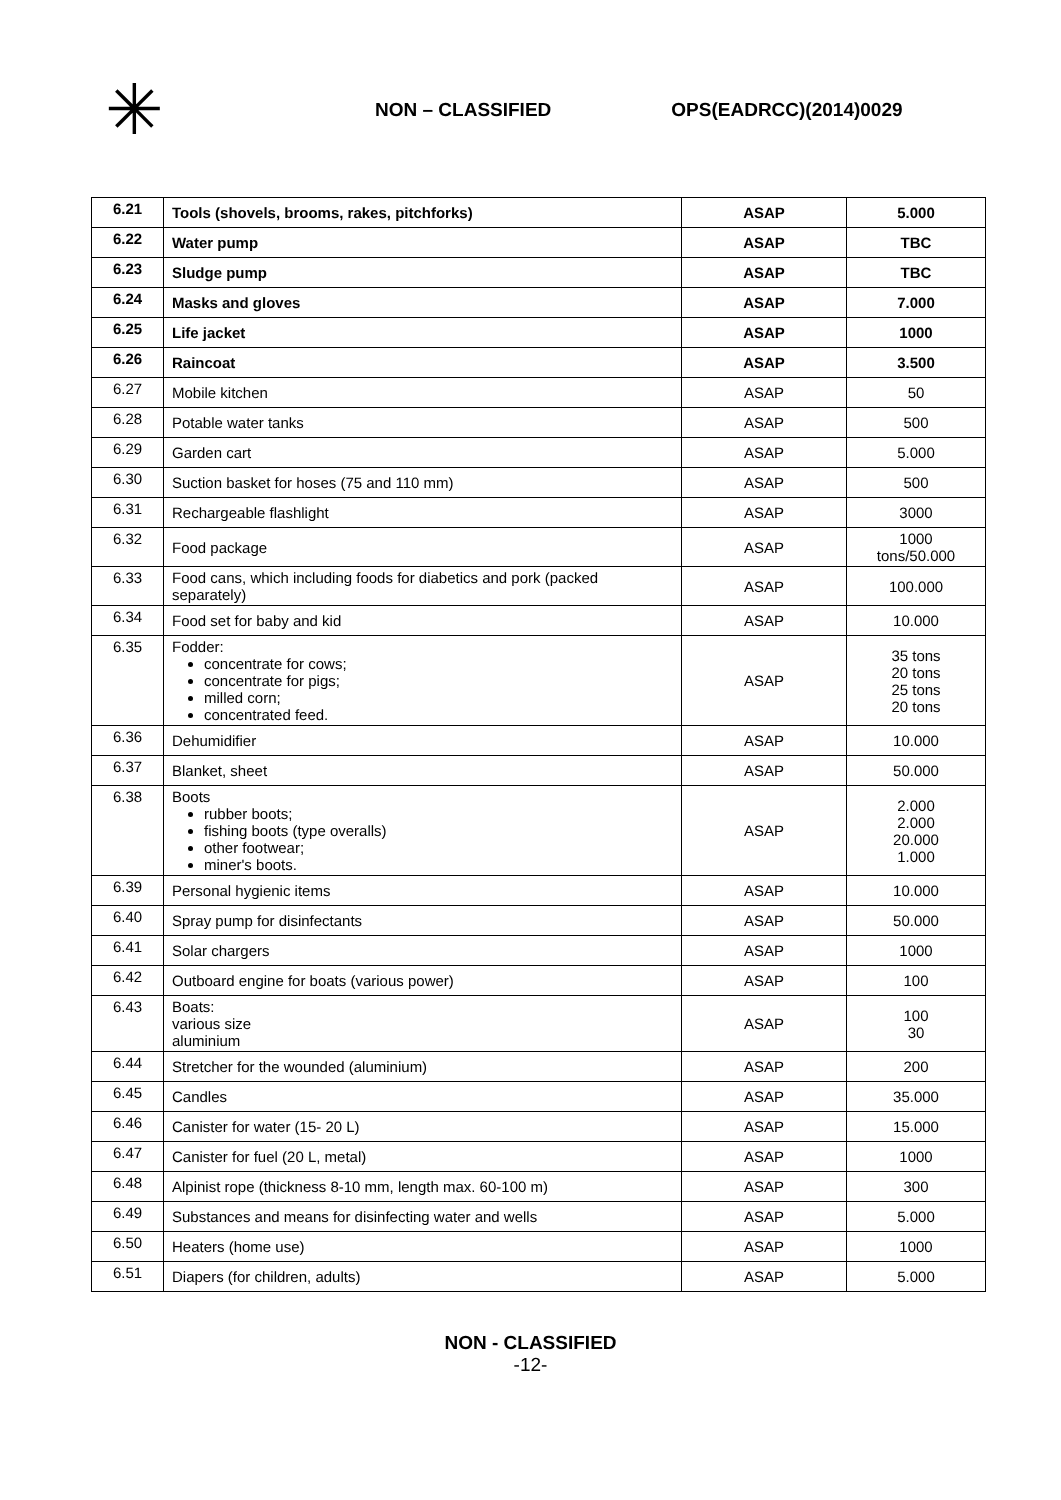✳
NON – CLASSIFIED OPS(EADRCC)(2014)0029
| 6.21 | Tools (shovels, brooms, rakes, pitchforks) | ASAP | 5.000 |
| 6.22 | Water pump | ASAP | TBC |
| 6.23 | Sludge pump | ASAP | TBC |
| 6.24 | Masks and gloves | ASAP | 7.000 |
| 6.25 | Life jacket | ASAP | 1000 |
| 6.26 | Raincoat | ASAP | 3.500 |
| 6.27 | Mobile kitchen | ASAP | 50 |
| 6.28 | Potable water tanks | ASAP | 500 |
| 6.29 | Garden cart | ASAP | 5.000 |
| 6.30 | Suction basket for hoses (75 and 110 mm) | ASAP | 500 |
| 6.31 | Rechargeable flashlight | ASAP | 3000 |
| 6.32 | Food package | ASAP | 1000 tons/50.000 |
| 6.33 | Food cans, which including foods for diabetics and pork (packed separately) | ASAP | 100.000 |
| 6.34 | Food set for baby and kid | ASAP | 10.000 |
| 6.35 | Fodder: concentrate for cows; concentrate for pigs; milled corn; concentrated feed. | ASAP | 35 tons 20 tons 25 tons 20 tons |
| 6.36 | Dehumidifier | ASAP | 10.000 |
| 6.37 | Blanket, sheet | ASAP | 50.000 |
| 6.38 | Boots rubber boots; fishing boots (type overalls) other footwear; miner's boots. | ASAP | 2.000 2.000 20.000 1.000 |
| 6.39 | Personal hygienic items | ASAP | 10.000 |
| 6.40 | Spray pump for disinfectants | ASAP | 50.000 |
| 6.41 | Solar chargers | ASAP | 1000 |
| 6.42 | Outboard engine for boats (various power) | ASAP | 100 |
| 6.43 | Boats: various size aluminium | ASAP | 100 30 |
| 6.44 | Stretcher for the wounded (aluminium) | ASAP | 200 |
| 6.45 | Candles | ASAP | 35.000 |
| 6.46 | Canister for water (15- 20 L) | ASAP | 15.000 |
| 6.47 | Canister for fuel (20 L, metal) | ASAP | 1000 |
| 6.48 | Alpinist rope (thickness 8-10 mm, length max. 60-100 m) | ASAP | 300 |
| 6.49 | Substances and means for disinfecting water and wells | ASAP | 5.000 |
| 6.50 | Heaters (home use) | ASAP | 1000 |
| 6.51 | Diapers (for children, adults) | ASAP | 5.000 |
NON - CLASSIFIED
-12-